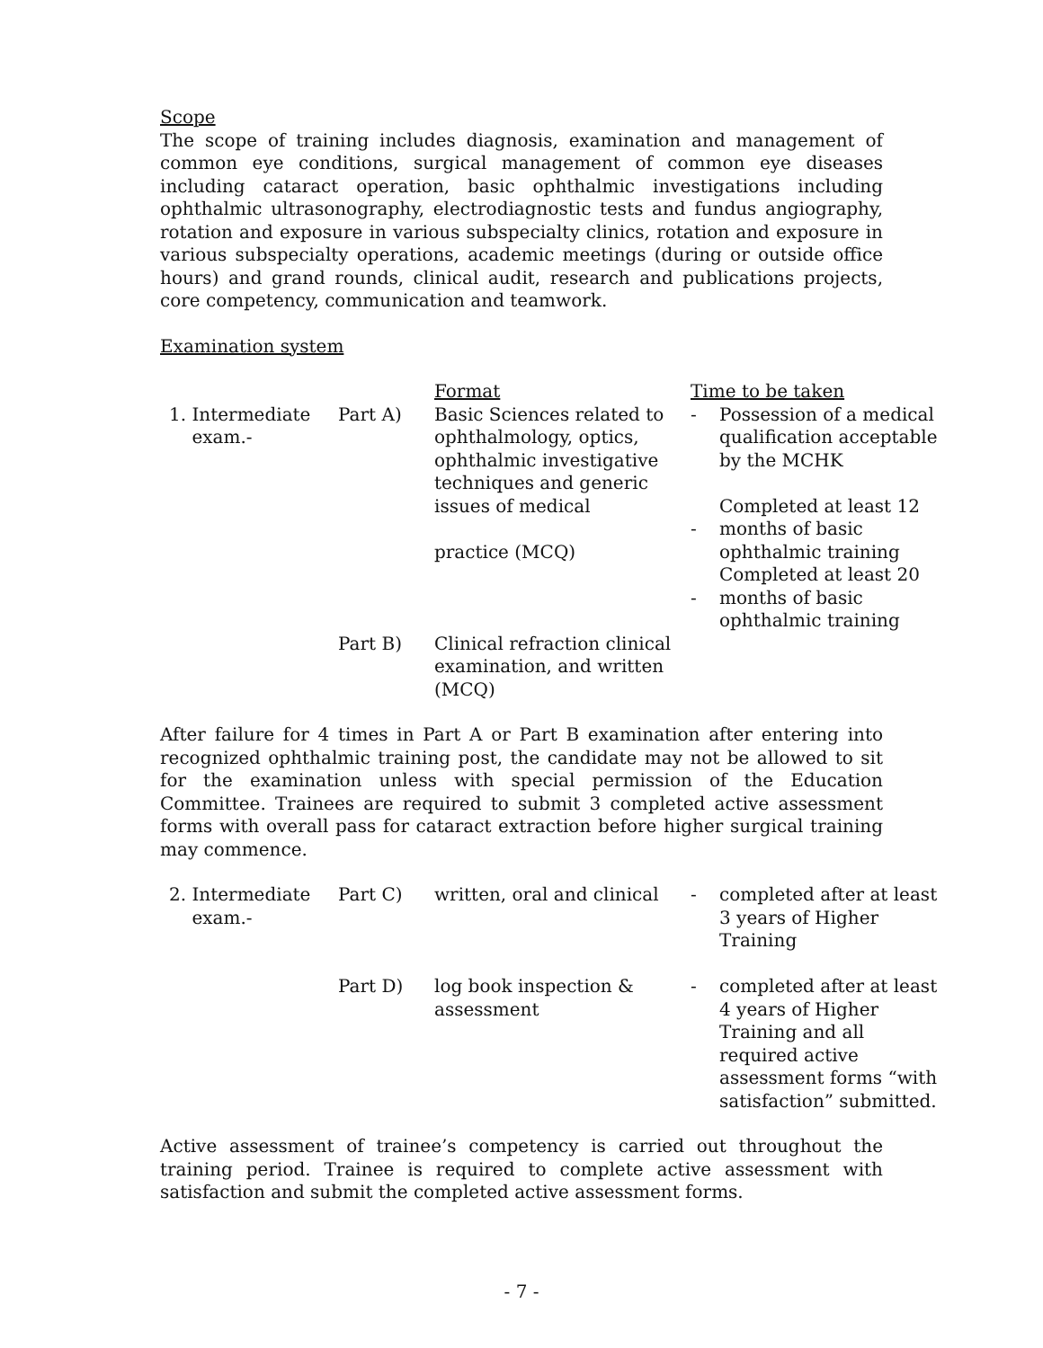Scope
The scope of training includes diagnosis, examination and management of common eye conditions, surgical management of common eye diseases including cataract operation, basic ophthalmic investigations including ophthalmic ultrasonography, electrodiagnostic tests and fundus angiography, rotation and exposure in various subspecialty clinics, rotation and exposure in various subspecialty operations, academic meetings (during or outside office hours) and grand rounds, clinical audit, research and publications projects, core competency, communication and teamwork.
Examination system
| | | Format | Time to be taken | |
| 1. Intermediate exam.- | Part A) | Basic Sciences related to ophthalmology, optics, ophthalmic investigative techniques and generic issues of medical practice (MCQ) | - - - | Possession of a medical qualification acceptable by the MCHK Completed at least 12 months of basic ophthalmic training Completed at least 20 months of basic ophthalmic training |
| | Part B) | Clinical refraction clinical examination, and written (MCQ) | | |
After failure for 4 times in Part A or Part B examination after entering into recognized ophthalmic training post, the candidate may not be allowed to sit for the examination unless with special permission of the Education Committee. Trainees are required to submit 3 completed active assessment forms with overall pass for cataract extraction before higher surgical training may commence.
| 2. Intermediate exam.- | Part C) | written, oral and clinical | - | completed after at least 3 years of Higher Training |
| | Part D) | log book inspection & assessment | - | completed after at least 4 years of Higher Training and all required active assessment forms “with satisfaction” submitted. |
Active assessment of trainee’s competency is carried out throughout the training period. Trainee is required to complete active assessment with satisfaction and submit the completed active assessment forms.
- 7 -